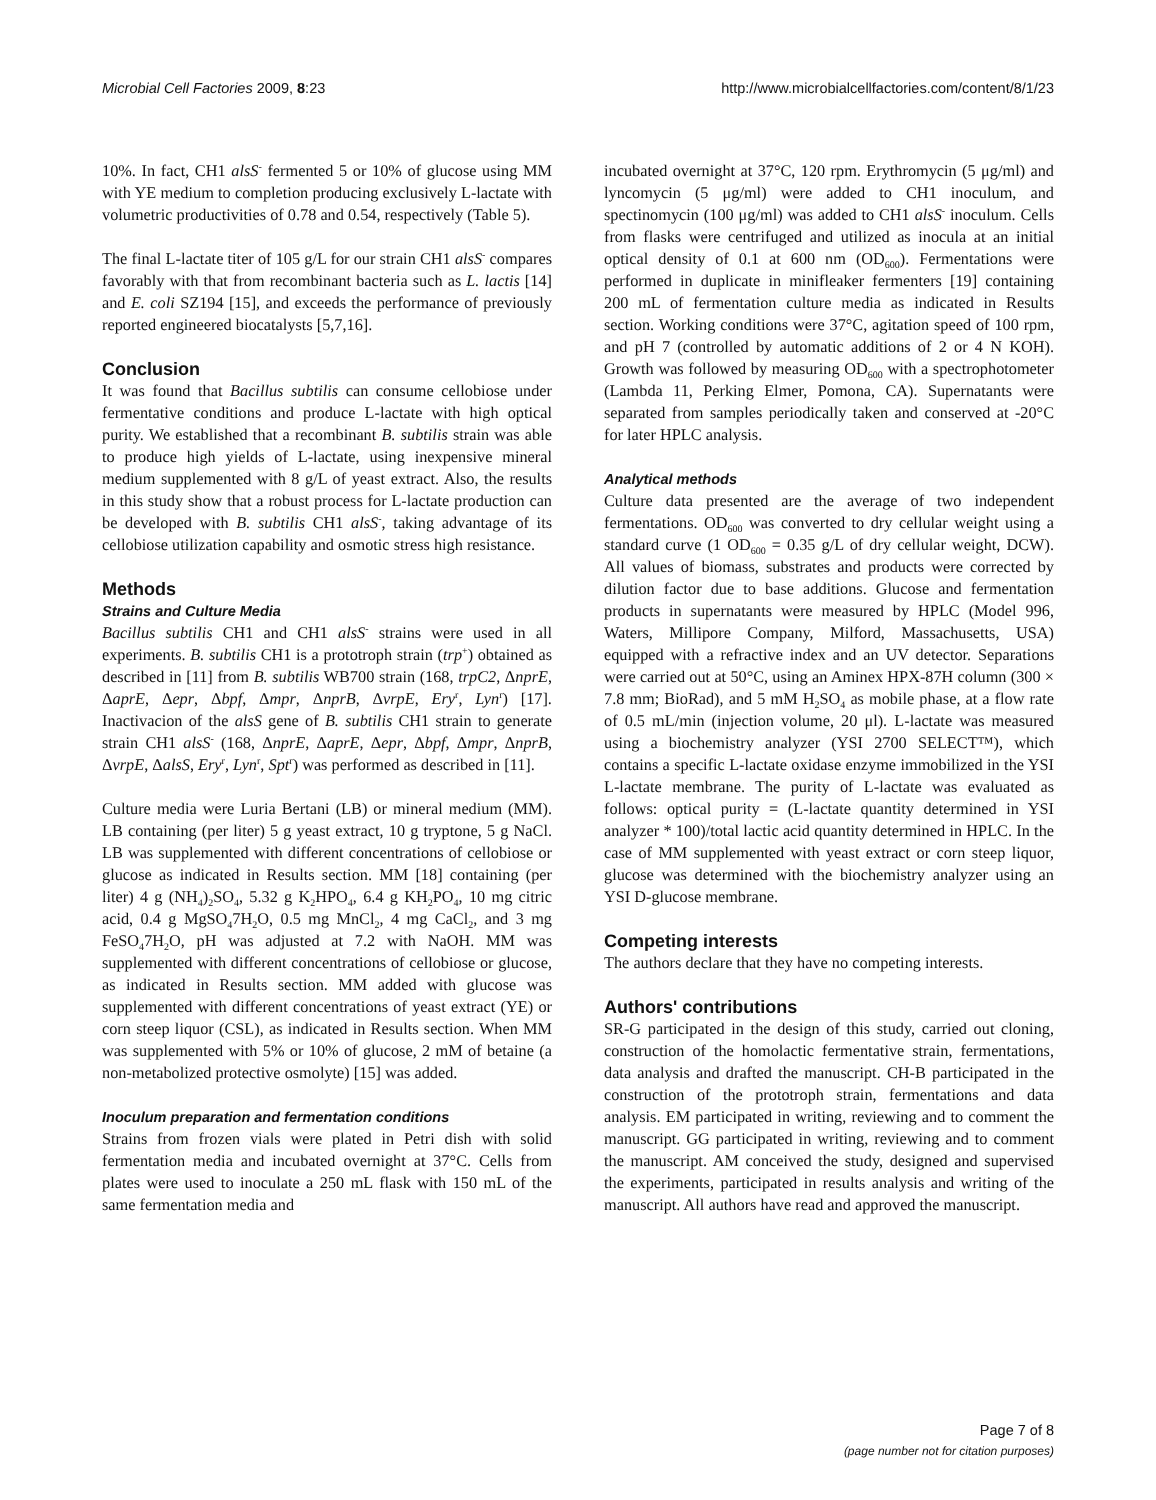Microbial Cell Factories 2009, 8:23 http://www.microbialcellfactories.com/content/8/1/23
10%. In fact, CH1 alsS<sup>-</sup> fermented 5 or 10% of glucose using MM with YE medium to completion producing exclusively L-lactate with volumetric productivities of 0.78 and 0.54, respectively (Table 5).
The final L-lactate titer of 105 g/L for our strain CH1 alsS<sup>-</sup> compares favorably with that from recombinant bacteria such as L. lactis [14] and E. coli SZ194 [15], and exceeds the performance of previously reported engineered biocatalysts [5,7,16].
Conclusion
It was found that Bacillus subtilis can consume cellobiose under fermentative conditions and produce L-lactate with high optical purity. We established that a recombinant B. subtilis strain was able to produce high yields of L-lactate, using inexpensive mineral medium supplemented with 8 g/L of yeast extract. Also, the results in this study show that a robust process for L-lactate production can be developed with B. subtilis CH1 alsS<sup>-</sup>, taking advantage of its cellobiose utilization capability and osmotic stress high resistance.
Methods
Strains and Culture Media
Bacillus subtilis CH1 and CH1 alsS<sup>-</sup> strains were used in all experiments. B. subtilis CH1 is a prototroph strain (trp<sup>+</sup>) obtained as described in [11] from B. subtilis WB700 strain (168, trpC2, ΔnprE, ΔaprE, Δepr, Δbpf, Δmpr, ΔnprB, ΔvrpE, Ery<sup>r</sup>, Lyn<sup>r</sup>) [17]. Inactivacion of the alsS gene of B. subtilis CH1 strain to generate strain CH1 alsS<sup>-</sup> (168, ΔnprE, ΔaprE, Δepr, Δbpf, Δmpr, ΔnprB, ΔvrpE, ΔalsS, Ery<sup>r</sup>, Lyn<sup>r</sup>, Spt<sup>r</sup>) was performed as described in [11].
Culture media were Luria Bertani (LB) or mineral medium (MM). LB containing (per liter) 5 g yeast extract, 10 g tryptone, 5 g NaCl. LB was supplemented with different concentrations of cellobiose or glucose as indicated in Results section. MM [18] containing (per liter) 4 g (NH<sub>4</sub>)<sub>2</sub>SO<sub>4</sub>, 5.32 g K<sub>2</sub>HPO<sub>4</sub>, 6.4 g KH<sub>2</sub>PO<sub>4</sub>, 10 mg citric acid, 0.4 g MgSO<sub>4</sub>7H<sub>2</sub>O, 0.5 mg MnCl<sub>2</sub>, 4 mg CaCl<sub>2</sub>, and 3 mg FeSO<sub>4</sub>7H<sub>2</sub>O, pH was adjusted at 7.2 with NaOH. MM was supplemented with different concentrations of cellobiose or glucose, as indicated in Results section. MM added with glucose was supplemented with different concentrations of yeast extract (YE) or corn steep liquor (CSL), as indicated in Results section. When MM was supplemented with 5% or 10% of glucose, 2 mM of betaine (a non-metabolized protective osmolyte) [15] was added.
Inoculum preparation and fermentation conditions
Strains from frozen vials were plated in Petri dish with solid fermentation media and incubated overnight at 37°C. Cells from plates were used to inoculate a 250 mL flask with 150 mL of the same fermentation media and
incubated overnight at 37°C, 120 rpm. Erythromycin (5 μg/ml) and lyncomycin (5 μg/ml) were added to CH1 inoculum, and spectinomycin (100 μg/ml) was added to CH1 alsS<sup>-</sup> inoculum. Cells from flasks were centrifuged and utilized as inocula at an initial optical density of 0.1 at 600 nm (OD<sub>600</sub>). Fermentations were performed in duplicate in minifleaker fermenters [19] containing 200 mL of fermentation culture media as indicated in Results section. Working conditions were 37°C, agitation speed of 100 rpm, and pH 7 (controlled by automatic additions of 2 or 4 N KOH). Growth was followed by measuring OD<sub>600</sub> with a spectrophotometer (Lambda 11, Perking Elmer, Pomona, CA). Supernatants were separated from samples periodically taken and conserved at -20°C for later HPLC analysis.
Analytical methods
Culture data presented are the average of two independent fermentations. OD<sub>600</sub> was converted to dry cellular weight using a standard curve (1 OD<sub>600</sub> = 0.35 g/L of dry cellular weight, DCW). All values of biomass, substrates and products were corrected by dilution factor due to base additions. Glucose and fermentation products in supernatants were measured by HPLC (Model 996, Waters, Millipore Company, Milford, Massachusetts, USA) equipped with a refractive index and an UV detector. Separations were carried out at 50°C, using an Aminex HPX-87H column (300 × 7.8 mm; BioRad), and 5 mM H<sub>2</sub>SO<sub>4</sub> as mobile phase, at a flow rate of 0.5 mL/min (injection volume, 20 μl). L-lactate was measured using a biochemistry analyzer (YSI 2700 SELECT™), which contains a specific L-lactate oxidase enzyme immobilized in the YSI L-lactate membrane. The purity of L-lactate was evaluated as follows: optical purity = (L-lactate quantity determined in YSI analyzer * 100)/total lactic acid quantity determined in HPLC. In the case of MM supplemented with yeast extract or corn steep liquor, glucose was determined with the biochemistry analyzer using an YSI D-glucose membrane.
Competing interests
The authors declare that they have no competing interests.
Authors' contributions
SR-G participated in the design of this study, carried out cloning, construction of the homolactic fermentative strain, fermentations, data analysis and drafted the manuscript. CH-B participated in the construction of the prototroph strain, fermentations and data analysis. EM participated in writing, reviewing and to comment the manuscript. GG participated in writing, reviewing and to comment the manuscript. AM conceived the study, designed and supervised the experiments, participated in results analysis and writing of the manuscript. All authors have read and approved the manuscript.
Page 7 of 8
(page number not for citation purposes)